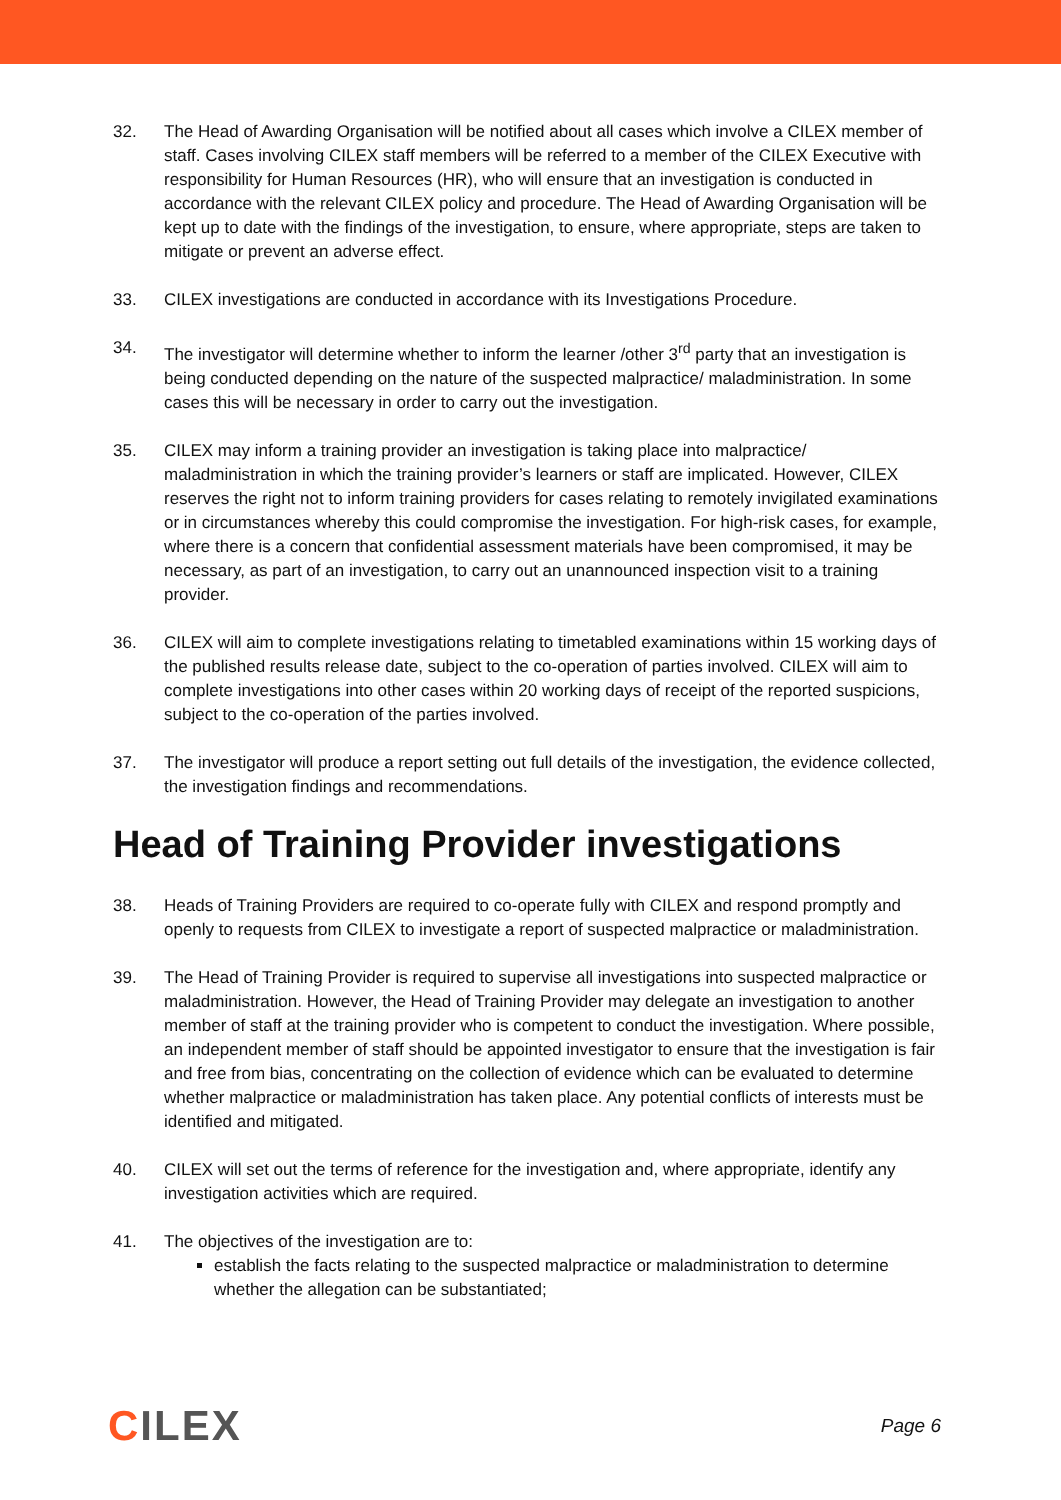32. The Head of Awarding Organisation will be notified about all cases which involve a CILEX member of staff. Cases involving CILEX staff members will be referred to a member of the CILEX Executive with responsibility for Human Resources (HR), who will ensure that an investigation is conducted in accordance with the relevant CILEX policy and procedure. The Head of Awarding Organisation will be kept up to date with the findings of the investigation, to ensure, where appropriate, steps are taken to mitigate or prevent an adverse effect.
33. CILEX investigations are conducted in accordance with its Investigations Procedure.
34. The investigator will determine whether to inform the learner /other 3<sup>rd</sup> party that an investigation is being conducted depending on the nature of the suspected malpractice/ maladministration. In some cases this will be necessary in order to carry out the investigation.
35. CILEX may inform a training provider an investigation is taking place into malpractice/ maladministration in which the training provider’s learners or staff are implicated. However, CILEX reserves the right not to inform training providers for cases relating to remotely invigilated examinations or in circumstances whereby this could compromise the investigation. For high-risk cases, for example, where there is a concern that confidential assessment materials have been compromised, it may be necessary, as part of an investigation, to carry out an unannounced inspection visit to a training provider.
36. CILEX will aim to complete investigations relating to timetabled examinations within 15 working days of the published results release date, subject to the co-operation of parties involved. CILEX will aim to complete investigations into other cases within 20 working days of receipt of the reported suspicions, subject to the co-operation of the parties involved.
37. The investigator will produce a report setting out full details of the investigation, the evidence collected, the investigation findings and recommendations.
Head of Training Provider investigations
38. Heads of Training Providers are required to co-operate fully with CILEX and respond promptly and openly to requests from CILEX to investigate a report of suspected malpractice or maladministration.
39. The Head of Training Provider is required to supervise all investigations into suspected malpractice or maladministration. However, the Head of Training Provider may delegate an investigation to another member of staff at the training provider who is competent to conduct the investigation. Where possible, an independent member of staff should be appointed investigator to ensure that the investigation is fair and free from bias, concentrating on the collection of evidence which can be evaluated to determine whether malpractice or maladministration has taken place. Any potential conflicts of interests must be identified and mitigated.
40. CILEX will set out the terms of reference for the investigation and, where appropriate, identify any investigation activities which are required.
41. The objectives of the investigation are to:
establish the facts relating to the suspected malpractice or maladministration to determine whether the allegation can be substantiated;
CILEX
Page 6